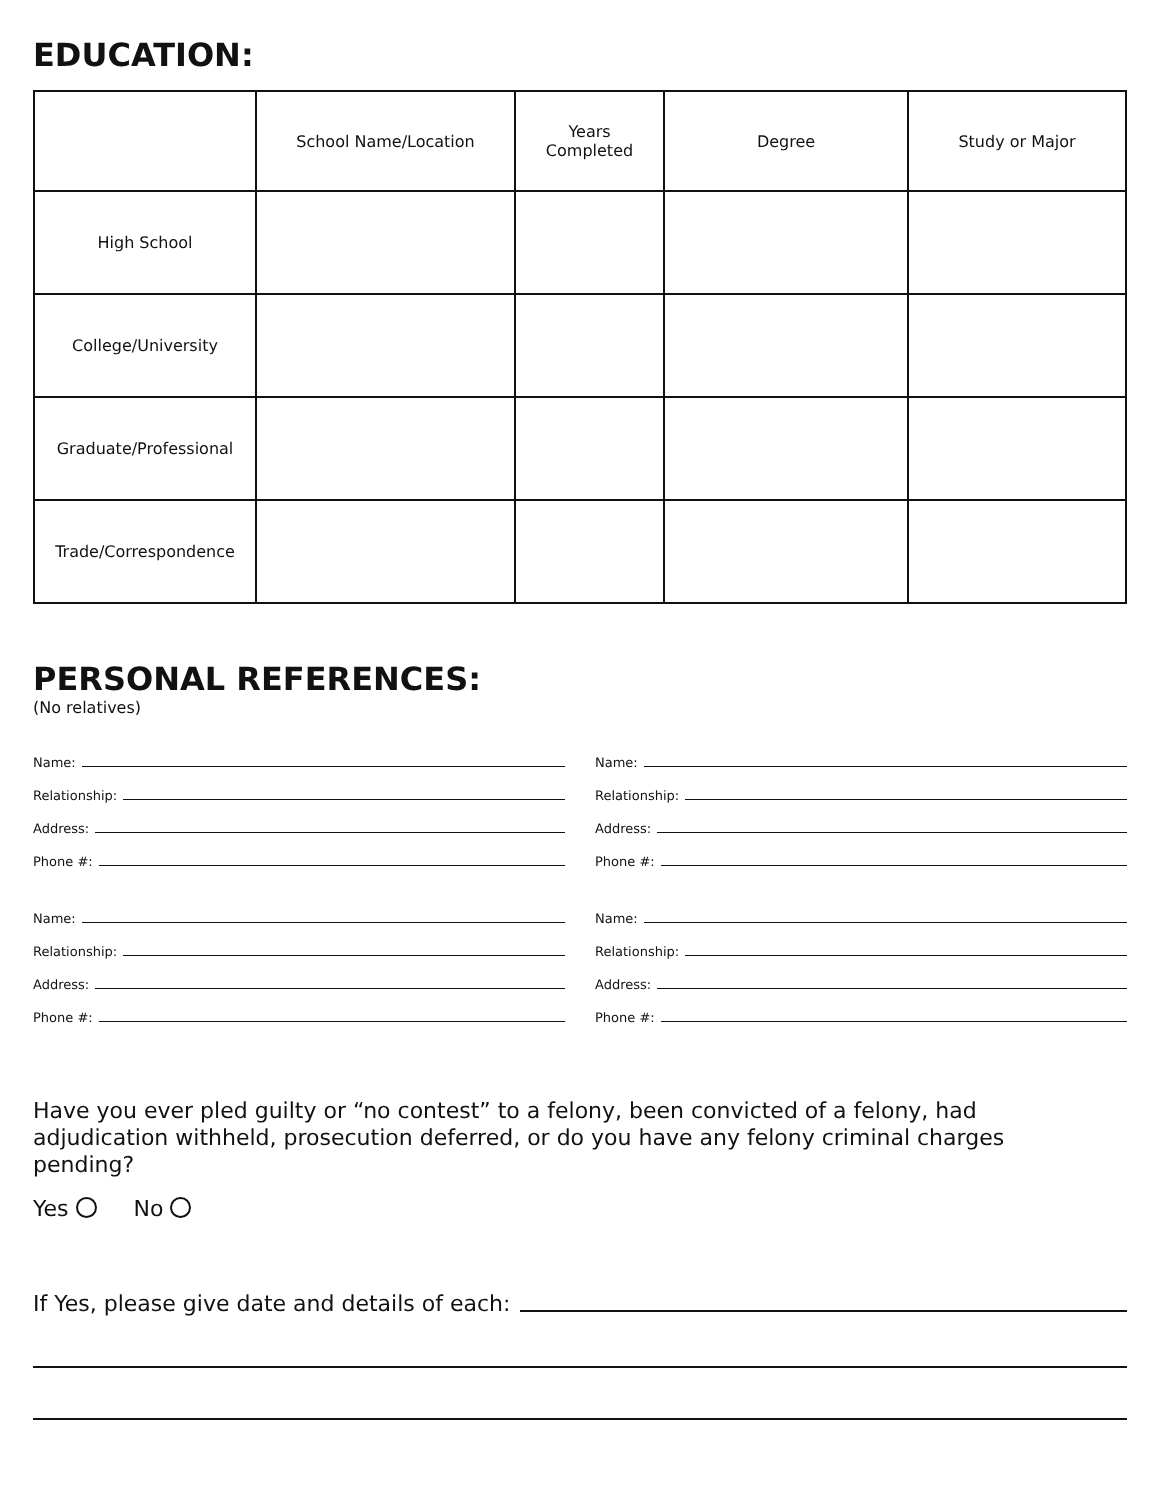EDUCATION:
| | School Name/Location | Years Completed | Degree | Study or Major |
| --- | --- | --- | --- | --- |
| High School | | | | |
| College/University | | | | |
| Graduate/Professional | | | | |
| Trade/Correspondence | | | | |
PERSONAL REFERENCES:
(No relatives)
Name:
Relationship:
Address:
Phone #:
Name:
Relationship:
Address:
Phone #:
Name:
Relationship:
Address:
Phone #:
Name:
Relationship:
Address:
Phone #:
Have you ever pled guilty or “no contest” to a felony, been convicted of a felony, had adjudication withheld, prosecution deferred, or do you have any felony criminal charges pending?
Yes No
If Yes, please give date and details of each: